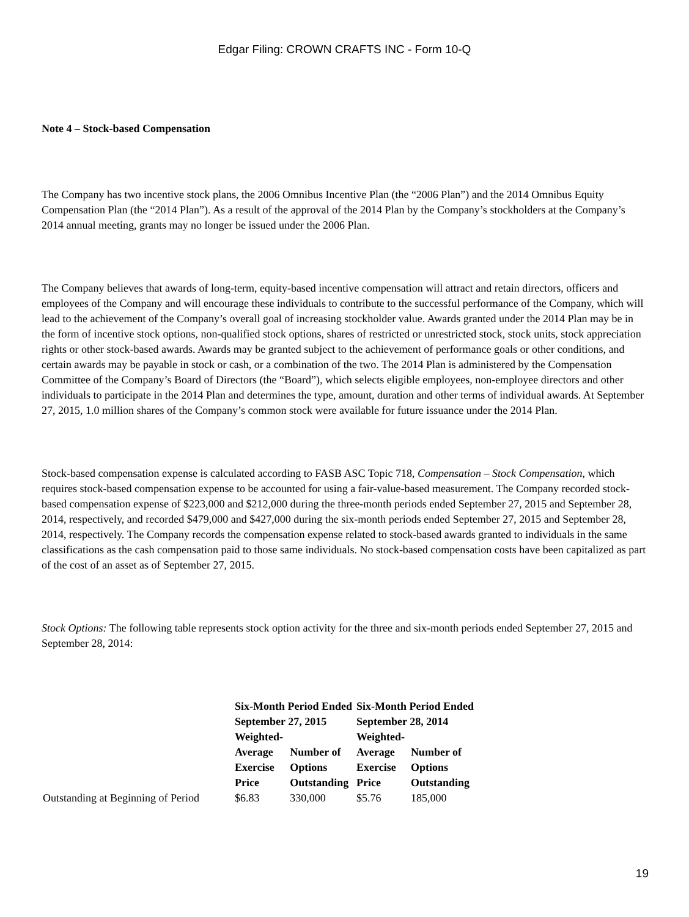Edgar Filing: CROWN CRAFTS INC - Form 10-Q
Note 4 – Stock-based Compensation
The Company has two incentive stock plans, the 2006 Omnibus Incentive Plan (the “2006 Plan”) and the 2014 Omnibus Equity Compensation Plan (the “2014 Plan”). As a result of the approval of the 2014 Plan by the Company’s stockholders at the Company’s 2014 annual meeting, grants may no longer be issued under the 2006 Plan.
The Company believes that awards of long-term, equity-based incentive compensation will attract and retain directors, officers and employees of the Company and will encourage these individuals to contribute to the successful performance of the Company, which will lead to the achievement of the Company’s overall goal of increasing stockholder value. Awards granted under the 2014 Plan may be in the form of incentive stock options, non-qualified stock options, shares of restricted or unrestricted stock, stock units, stock appreciation rights or other stock-based awards. Awards may be granted subject to the achievement of performance goals or other conditions, and certain awards may be payable in stock or cash, or a combination of the two. The 2014 Plan is administered by the Compensation Committee of the Company’s Board of Directors (the “Board”), which selects eligible employees, non-employee directors and other individuals to participate in the 2014 Plan and determines the type, amount, duration and other terms of individual awards. At September 27, 2015, 1.0 million shares of the Company’s common stock were available for future issuance under the 2014 Plan.
Stock-based compensation expense is calculated according to FASB ASC Topic 718, Compensation – Stock Compensation, which requires stock-based compensation expense to be accounted for using a fair-value-based measurement. The Company recorded stock-based compensation expense of $223,000 and $212,000 during the three-month periods ended September 27, 2015 and September 28, 2014, respectively, and recorded $479,000 and $427,000 during the six-month periods ended September 27, 2015 and September 28, 2014, respectively. The Company records the compensation expense related to stock-based awards granted to individuals in the same classifications as the cash compensation paid to those same individuals. No stock-based compensation costs have been capitalized as part of the cost of an asset as of September 27, 2015.
Stock Options: The following table represents stock option activity for the three and six-month periods ended September 27, 2015 and September 28, 2014:
| | Six-Month Period Ended September 27, 2015 | | Six-Month Period Ended September 28, 2014 | |
| --- | --- | --- | --- | --- |
| | Weighted- Average Exercise Price | Number of Options Outstanding | Weighted- Average Exercise Price | Number of Options Outstanding |
| Outstanding at Beginning of Period | $6.83 | 330,000 | $5.76 | 185,000 |
19